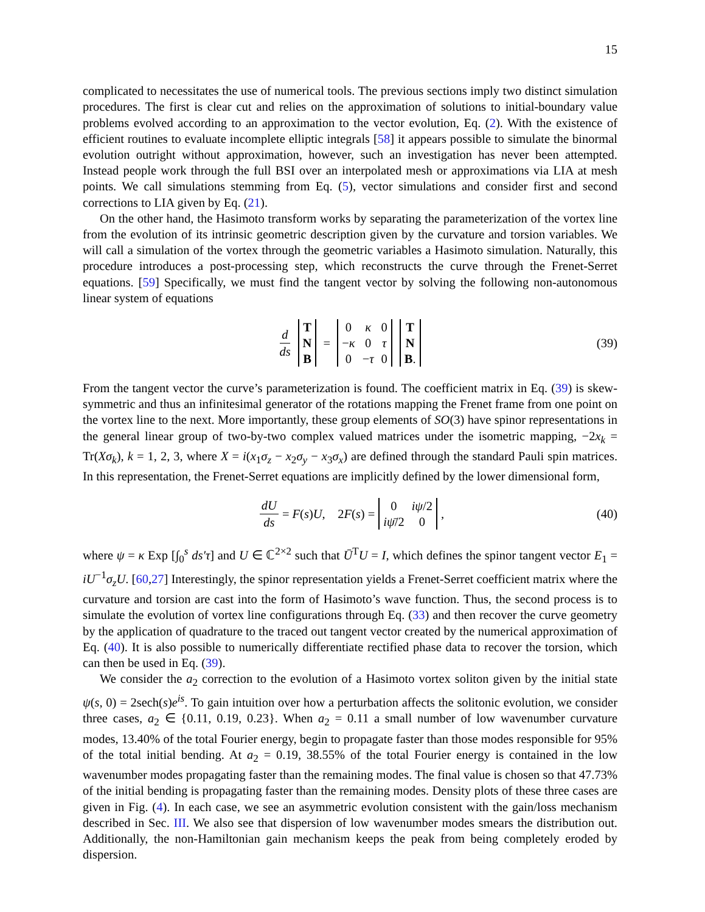15
complicated to necessitates the use of numerical tools. The previous sections imply two distinct simulation procedures. The first is clear cut and relies on the approximation of solutions to initial-boundary value problems evolved according to an approximation to the vector evolution, Eq. (2). With the existence of efficient routines to evaluate incomplete elliptic integrals [58] it appears possible to simulate the binormal evolution outright without approximation, however, such an investigation has never been attempted. Instead people work through the full BSI over an interpolated mesh or approximations via LIA at mesh points. We call simulations stemming from Eq. (5), vector simulations and consider first and second corrections to LIA given by Eq. (21).
On the other hand, the Hasimoto transform works by separating the parameterization of the vortex line from the evolution of its intrinsic geometric description given by the curvature and torsion variables. We will call a simulation of the vortex through the geometric variables a Hasimoto simulation. Naturally, this procedure introduces a post-processing step, which reconstructs the curve through the Frenet-Serret equations. [59] Specifically, we must find the tangent vector by solving the following non-autonomous linear system of equations
d ds
| T |
| N |
| B |
=
| 0 | κ | 0 |
| − κ | 0 | τ |
| 0 | − τ | 0 |
| T |
| N |
| B . |
(39)
From the tangent vector the curve’s parameterization is found. The coefficient matrix in Eq. (39) is skew-symmetric and thus an infinitesimal generator of the rotations mapping the Frenet frame from one point on the vortex line to the next. More importantly, these group elements of SO(3) have spinor representations in the general linear group of two-by-two complex valued matrices under the isometric mapping, −2x<sub>k</sub> = Tr(Xσ<sub>k</sub>), k = 1, 2, 3, where X = i(x<sub>1</sub>σ<sub>z</sub> − x<sub>2</sub>σ<sub>y</sub> − x<sub>3</sub>σ<sub>x</sub>) are defined through the standard Pauli spin matrices. In this representation, the Frenet-Serret equations are implicitly defined by the lower dimensional form,
dU ds = F(s)U, 2F(s) =
| 0 | iψ /2 |
| iψ̄ /2 | 0 |
, (40)
where ψ = κ Exp [∫<sub>0</sub><sup>s</sup> ds′τ] and U ∈ ℂ<sup>2×2</sup> such that Ū<sup>T</sup>U = I, which defines the spinor tangent vector E<sub>1</sub> = iU<sup>−1</sup>σ<sub>z</sub>U. [60,27] Interestingly, the spinor representation yields a Frenet-Serret coefficient matrix where the curvature and torsion are cast into the form of Hasimoto’s wave function. Thus, the second process is to simulate the evolution of vortex line configurations through Eq. (33) and then recover the curve geometry by the application of quadrature to the traced out tangent vector created by the numerical approximation of Eq. (40). It is also possible to numerically differentiate rectified phase data to recover the torsion, which can then be used in Eq. (39).
We consider the a<sub>2</sub> correction to the evolution of a Hasimoto vortex soliton given by the initial state ψ(s, 0) = 2sech(s)e<sup>is</sup>. To gain intuition over how a perturbation affects the solitonic evolution, we consider three cases, a<sub>2</sub> ∈ {0.11, 0.19, 0.23}. When a<sub>2</sub> = 0.11 a small number of low wavenumber curvature modes, 13.40% of the total Fourier energy, begin to propagate faster than those modes responsible for 95% of the total initial bending. At a<sub>2</sub> = 0.19, 38.55% of the total Fourier energy is contained in the low wavenumber modes propagating faster than the remaining modes. The final value is chosen so that 47.73% of the initial bending is propagating faster than the remaining modes. Density plots of these three cases are given in Fig. (4). In each case, we see an asymmetric evolution consistent with the gain/loss mechanism described in Sec. III. We also see that dispersion of low wavenumber modes smears the distribution out. Additionally, the non-Hamiltonian gain mechanism keeps the peak from being completely eroded by dispersion.